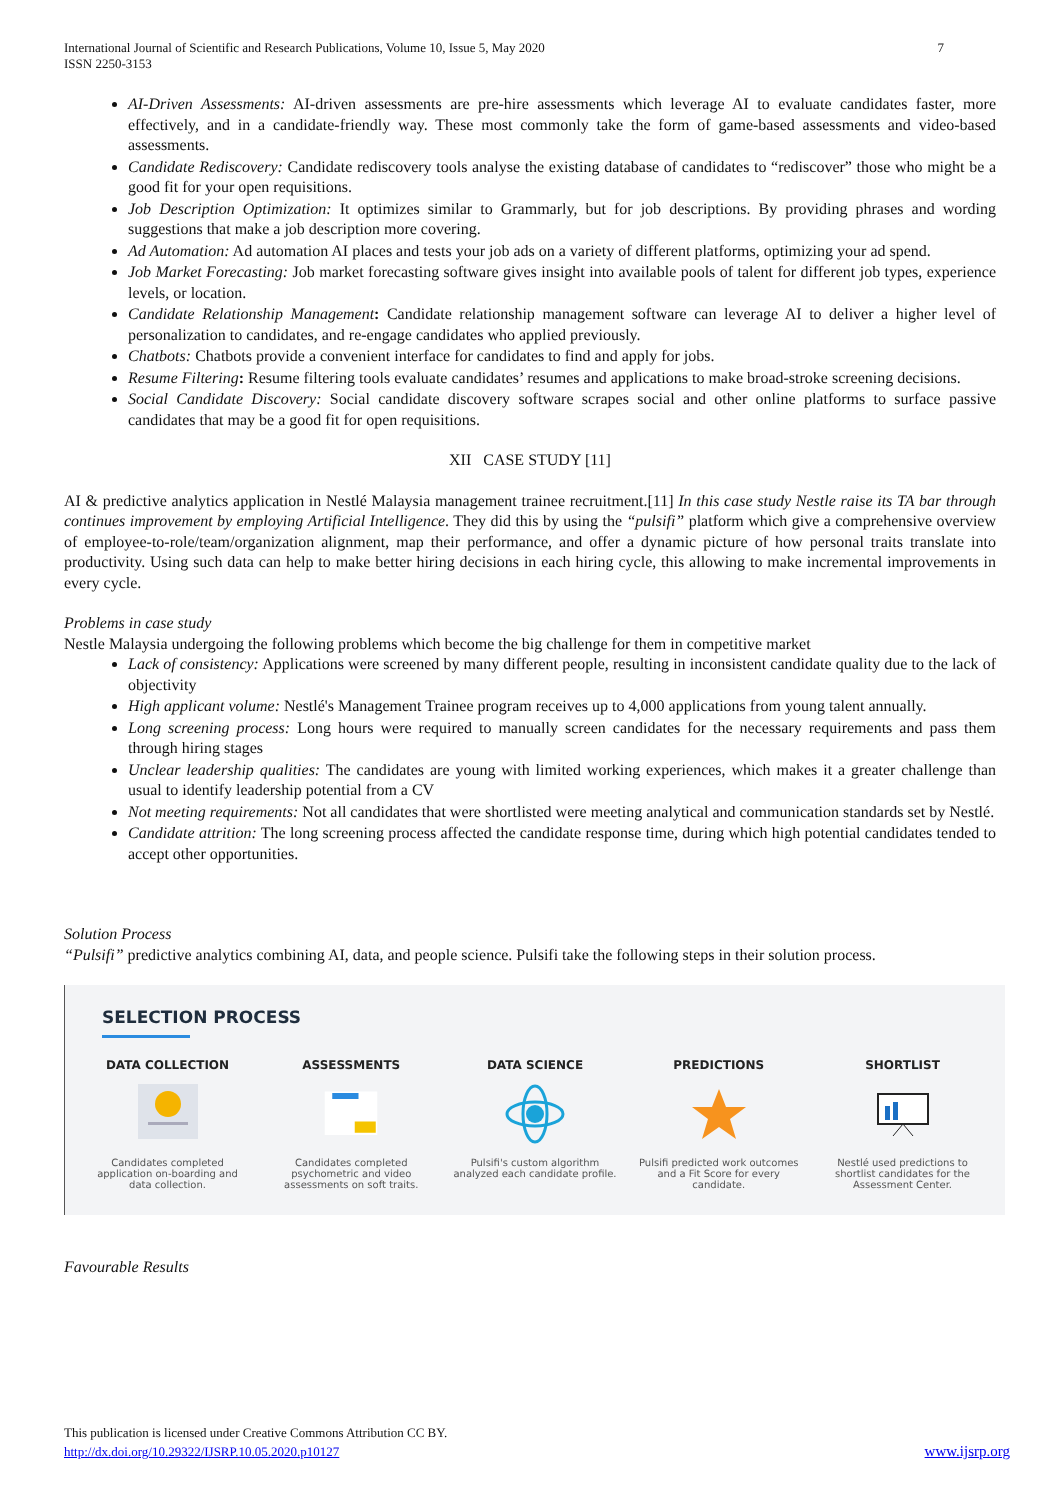7 International Journal of Scientific and Research Publications, Volume 10, Issue 5, May 2020
ISSN 2250-3153
AI-Driven Assessments: AI-driven assessments are pre-hire assessments which leverage AI to evaluate candidates faster, more effectively, and in a candidate-friendly way. These most commonly take the form of game-based assessments and video-based assessments.
Candidate Rediscovery: Candidate rediscovery tools analyse the existing database of candidates to “rediscover” those who might be a good fit for your open requisitions.
Job Description Optimization: It optimizes similar to Grammarly, but for job descriptions. By providing phrases and wording suggestions that make a job description more covering.
Ad Automation: Ad automation AI places and tests your job ads on a variety of different platforms, optimizing your ad spend.
Job Market Forecasting: Job market forecasting software gives insight into available pools of talent for different job types, experience levels, or location.
Candidate Relationship Management: Candidate relationship management software can leverage AI to deliver a higher level of personalization to candidates, and re-engage candidates who applied previously.
Chatbots: Chatbots provide a convenient interface for candidates to find and apply for jobs.
Resume Filtering: Resume filtering tools evaluate candidates’ resumes and applications to make broad-stroke screening decisions.
Social Candidate Discovery: Social candidate discovery software scrapes social and other online platforms to surface passive candidates that may be a good fit for open requisitions.
XII CASE STUDY [11]
AI & predictive analytics application in Nestlé Malaysia management trainee recruitment.[11] In this case study Nestle raise its TA bar through continues improvement by employing Artificial Intelligence. They did this by using the “pulsifi” platform which give a comprehensive overview of employee-to-role/team/organization alignment, map their performance, and offer a dynamic picture of how personal traits translate into productivity. Using such data can help to make better hiring decisions in each hiring cycle, this allowing to make incremental improvements in every cycle.
Problems in case study
Nestle Malaysia undergoing the following problems which become the big challenge for them in competitive market
Lack of consistency: Applications were screened by many different people, resulting in inconsistent candidate quality due to the lack of objectivity
High applicant volume: Nestlé's Management Trainee program receives up to 4,000 applications from young talent annually.
Long screening process: Long hours were required to manually screen candidates for the necessary requirements and pass them through hiring stages
Unclear leadership qualities: The candidates are young with limited working experiences, which makes it a greater challenge than usual to identify leadership potential from a CV
Not meeting requirements: Not all candidates that were shortlisted were meeting analytical and communication standards set by Nestlé.
Candidate attrition: The long screening process affected the candidate response time, during which high potential candidates tended to accept other opportunities.
Solution Process
“Pulsifi” predictive analytics combining AI, data, and people science. Pulsifi take the following steps in their solution process.
SELECTION PROCESS
DATA COLLECTION
Candidates completed application on-boarding and data collection.
ASSESSMENTS
Candidates completed psychometric and video assessments on soft traits.
DATA SCIENCE
Pulsifi's custom algorithm analyzed each candidate profile.
PREDICTIONS
Pulsifi predicted work outcomes and a Fit Score for every candidate.
SHORTLIST
Nestlé used predictions to shortlist candidates for the Assessment Center.
Favourable Results
This publication is licensed under Creative Commons Attribution CC BY.
http://dx.doi.org/10.29322/IJSRP.10.05.2020.p10127 www.ijsrp.org